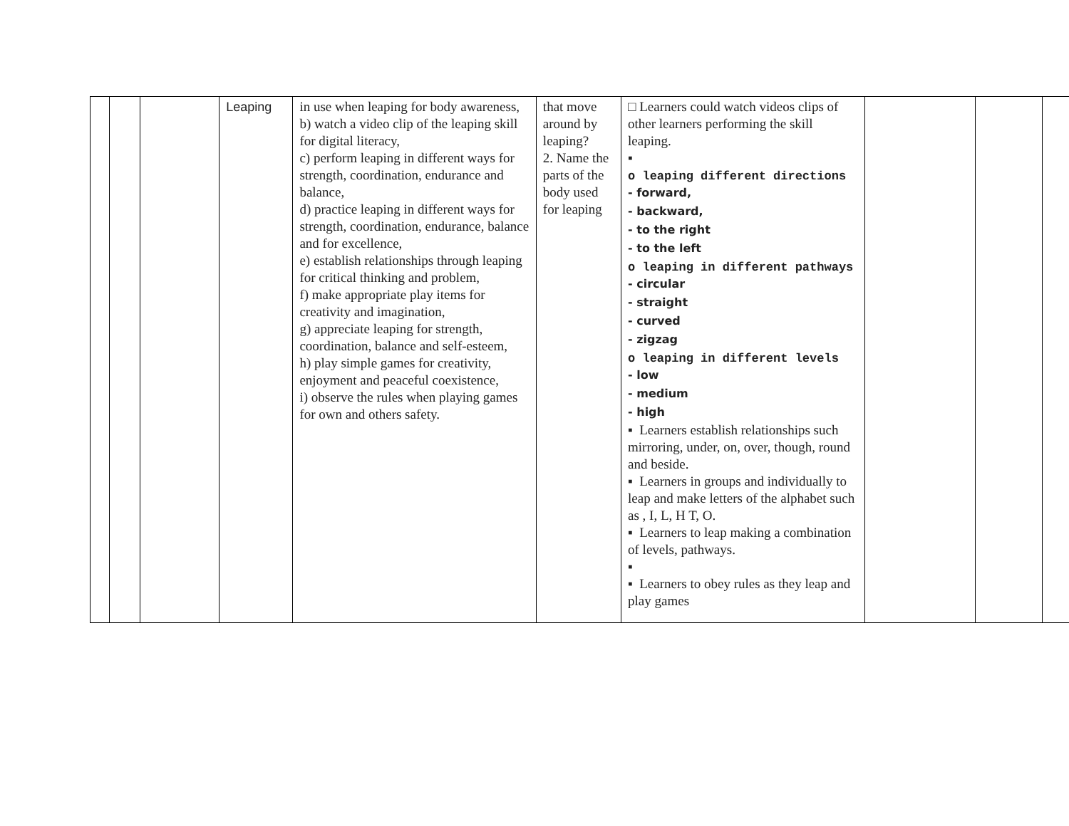| | | | Leaping | in use when leaping for body awareness, b) watch a video clip of the leaping skill for digital literacy, c) perform leaping in different ways for strength, coordination, endurance and balance, d) practice leaping in different ways for strength, coordination, endurance, balance and for excellence, e) establish relationships through leaping for critical thinking and problem, f) make appropriate play items for creativity and imagination, g) appreciate leaping for strength, coordination, balance and self-esteem, h) play simple games for creativity, enjoyment and peaceful coexistence, i) observe the rules when playing games for own and others safety. | that move around by leaping? 2. Name the parts of the body used for leaping | □ Learners could watch videos clips of other learners performing the skill leaping. ▪ o leaping different directions - forward, - backward, - to the right - to the left o leaping in different pathways - circular - straight - curved - zigzag o leaping in different levels - low - medium - high ▪ Learners establish relationships such mirroring, under, on, over, though, round and beside. ▪ Learners in groups and individually to leap and make letters of the alphabet such as , I, L, H T, O. ▪ Learners to leap making a combination of levels, pathways. ▪ ▪ Learners to obey rules as they leap and play games | | | |